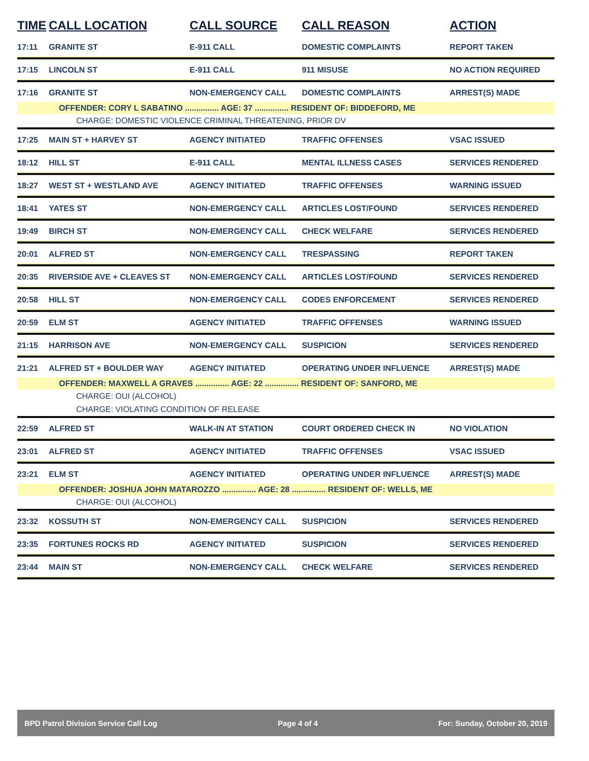| TIME | CALL LOCATION | CALL SOURCE | CALL REASON | ACTION |
| --- | --- | --- | --- | --- |
| 17:11 | GRANITE ST | E-911 CALL | DOMESTIC COMPLAINTS | REPORT TAKEN |
| 17:15 | LINCOLN ST | E-911 CALL | 911 MISUSE | NO ACTION REQUIRED |
| 17:16 | GRANITE ST | NON-EMERGENCY CALL | DOMESTIC COMPLAINTS | ARREST(S) MADE |
| OFFENDER: CORY L SABATINO ............... AGE: 37 ............... RESIDENT OF: BIDDEFORD, ME | | | | |
| CHARGE: DOMESTIC VIOLENCE CRIMINAL THREATENING, PRIOR DV | | | | |
| 17:25 | MAIN ST + HARVEY ST | AGENCY INITIATED | TRAFFIC OFFENSES | VSAC ISSUED |
| 18:12 | HILL ST | E-911 CALL | MENTAL ILLNESS CASES | SERVICES RENDERED |
| 18:27 | WEST ST + WESTLAND AVE | AGENCY INITIATED | TRAFFIC OFFENSES | WARNING ISSUED |
| 18:41 | YATES ST | NON-EMERGENCY CALL | ARTICLES LOST/FOUND | SERVICES RENDERED |
| 19:49 | BIRCH ST | NON-EMERGENCY CALL | CHECK WELFARE | SERVICES RENDERED |
| 20:01 | ALFRED ST | NON-EMERGENCY CALL | TRESPASSING | REPORT TAKEN |
| 20:35 | RIVERSIDE AVE + CLEAVES ST | NON-EMERGENCY CALL | ARTICLES LOST/FOUND | SERVICES RENDERED |
| 20:58 | HILL ST | NON-EMERGENCY CALL | CODES ENFORCEMENT | SERVICES RENDERED |
| 20:59 | ELM ST | AGENCY INITIATED | TRAFFIC OFFENSES | WARNING ISSUED |
| 21:15 | HARRISON AVE | NON-EMERGENCY CALL | SUSPICION | SERVICES RENDERED |
| 21:21 | ALFRED ST + BOULDER WAY | AGENCY INITIATED | OPERATING UNDER INFLUENCE | ARREST(S) MADE |
| OFFENDER: MAXWELL A GRAVES ............... AGE: 22 ............... RESIDENT OF: SANFORD, ME | | | | |
| CHARGE: OUI (ALCOHOL) | | | | |
| CHARGE: VIOLATING CONDITION OF RELEASE | | | | |
| 22:59 | ALFRED ST | WALK-IN AT STATION | COURT ORDERED CHECK IN | NO VIOLATION |
| 23:01 | ALFRED ST | AGENCY INITIATED | TRAFFIC OFFENSES | VSAC ISSUED |
| 23:21 | ELM ST | AGENCY INITIATED | OPERATING UNDER INFLUENCE | ARREST(S) MADE |
| OFFENDER: JOSHUA JOHN MATAROZZO ............... AGE: 28 ............... RESIDENT OF: WELLS, ME | | | | |
| CHARGE: OUI (ALCOHOL) | | | | |
| 23:32 | KOSSUTH ST | NON-EMERGENCY CALL | SUSPICION | SERVICES RENDERED |
| 23:35 | FORTUNES ROCKS RD | AGENCY INITIATED | SUSPICION | SERVICES RENDERED |
| 23:44 | MAIN ST | NON-EMERGENCY CALL | CHECK WELFARE | SERVICES RENDERED |
BPD Patrol Division Service Call Log Page 4 of 4 For: Sunday, October 20, 2019